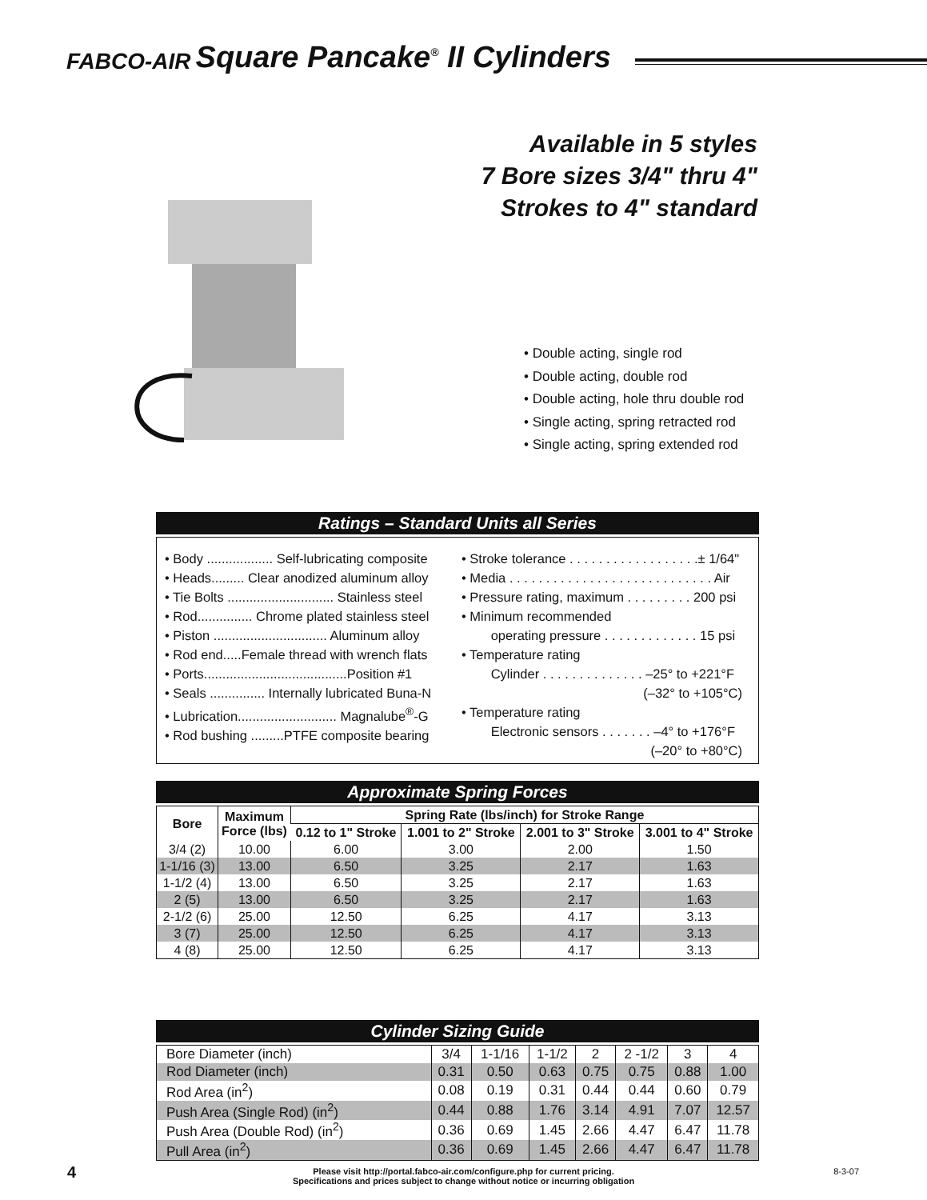FABCO-AIR Square Pancake<sup>®</sup> II Cylinders
Available in 5 styles
7 Bore sizes 3/4" thru 4"
Strokes to 4" standard
• Double acting, single rod
• Double acting, double rod
• Double acting, hole thru double rod
• Single acting, spring retracted rod
• Single acting, spring extended rod
Ratings – Standard Units all Series
• Body .................. Self-lubricating composite
• Heads......... Clear anodized aluminum alloy
• Tie Bolts ............................. Stainless steel
• Rod............... Chrome plated stainless steel
• Piston ............................... Aluminum alloy
• Rod end.....Female thread with wrench flats
• Ports.......................................Position #1
• Seals ............... Internally lubricated Buna-N
• Lubrication........................... Magnalube<sup>®</sup>-G
• Rod bushing .........PTFE composite bearing
• Stroke tolerance . . . . . . . . . . . . . . . . . .± 1/64"
• Media . . . . . . . . . . . . . . . . . . . . . . . . . . . . Air
• Pressure rating, maximum . . . . . . . . . 200 psi
• Minimum recommended
operating pressure . . . . . . . . . . . . . 15 psi
• Temperature rating
Cylinder . . . . . . . . . . . . . . –25° to +221°F
(–32° to +105°C)
• Temperature rating
Electronic sensors . . . . . . . –4° to +176°F
(–20° to +80°C)
Approximate Spring Forces
| Bore | Maximum Force (lbs) | Spring Rate (lbs/inch) for Stroke Range | | | |
| --- | --- | --- | --- | --- | --- |
| | | 0.12 to 1" Stroke | 1.001 to 2" Stroke | 2.001 to 3" Stroke | 3.001 to 4" Stroke |
| 3/4 (2) | 10.00 | 6.00 | 3.00 | 2.00 | 1.50 |
| 1-1/16 (3) | 13.00 | 6.50 | 3.25 | 2.17 | 1.63 |
| 1-1/2 (4) | 13.00 | 6.50 | 3.25 | 2.17 | 1.63 |
| 2 (5) | 13.00 | 6.50 | 3.25 | 2.17 | 1.63 |
| 2-1/2 (6) | 25.00 | 12.50 | 6.25 | 4.17 | 3.13 |
| 3 (7) | 25.00 | 12.50 | 6.25 | 4.17 | 3.13 |
| 4 (8) | 25.00 | 12.50 | 6.25 | 4.17 | 3.13 |
Cylinder Sizing Guide
| Bore Diameter (inch) | 3/4 | 1-1/16 | 1-1/2 | 2 | 2 -1/2 | 3 | 4 |
| Rod Diameter (inch) | 0.31 | 0.50 | 0.63 | 0.75 | 0.75 | 0.88 | 1.00 |
| Rod Area (in<sup>2</sup>) | 0.08 | 0.19 | 0.31 | 0.44 | 0.44 | 0.60 | 0.79 |
| Push Area (Single Rod) (in<sup>2</sup>) | 0.44 | 0.88 | 1.76 | 3.14 | 4.91 | 7.07 | 12.57 |
| Push Area (Double Rod) (in<sup>2</sup>) | 0.36 | 0.69 | 1.45 | 2.66 | 4.47 | 6.47 | 11.78 |
| Pull Area (in<sup>2</sup>) | 0.36 | 0.69 | 1.45 | 2.66 | 4.47 | 6.47 | 11.78 |
4 Please visit http://portal.fabco-air.com/configure.php for current pricing.
Specifications and prices subject to change without notice or incurring obligation
8-3-07